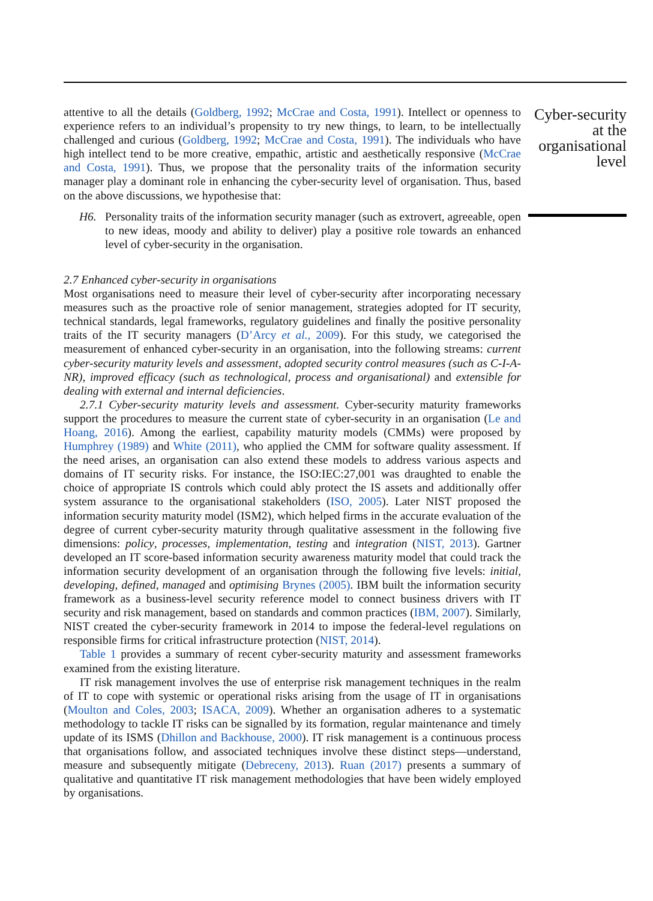attentive to all the details (Goldberg, 1992; McCrae and Costa, 1991). Intellect or openness to experience refers to an individual’s propensity to try new things, to learn, to be intellectually challenged and curious (Goldberg, 1992; McCrae and Costa, 1991). The individuals who have high intellect tend to be more creative, empathic, artistic and aesthetically responsive (McCrae and Costa, 1991). Thus, we propose that the personality traits of the information security manager play a dominant role in enhancing the cyber-security level of organisation. Thus, based on the above discussions, we hypothesise that:
H6. Personality traits of the information security manager (such as extrovert, agreeable, open to new ideas, moody and ability to deliver) play a positive role towards an enhanced level of cyber-security in the organisation.
2.7 Enhanced cyber-security in organisations
Most organisations need to measure their level of cyber-security after incorporating necessary measures such as the proactive role of senior management, strategies adopted for IT security, technical standards, legal frameworks, regulatory guidelines and finally the positive personality traits of the IT security managers (D’Arcy et al., 2009). For this study, we categorised the measurement of enhanced cyber-security in an organisation, into the following streams: current cyber-security maturity levels and assessment, adopted security control measures (such as C-I-A-NR), improved efficacy (such as technological, process and organisational) and extensible for dealing with external and internal deficiencies.
2.7.1 Cyber-security maturity levels and assessment. Cyber-security maturity frameworks support the procedures to measure the current state of cyber-security in an organisation (Le and Hoang, 2016). Among the earliest, capability maturity models (CMMs) were proposed by Humphrey (1989) and White (2011), who applied the CMM for software quality assessment. If the need arises, an organisation can also extend these models to address various aspects and domains of IT security risks. For instance, the ISO:IEC:27,001 was draughted to enable the choice of appropriate IS controls which could ably protect the IS assets and additionally offer system assurance to the organisational stakeholders (ISO, 2005). Later NIST proposed the information security maturity model (ISM2), which helped firms in the accurate evaluation of the degree of current cyber-security maturity through qualitative assessment in the following five dimensions: policy, processes, implementation, testing and integration (NIST, 2013). Gartner developed an IT score-based information security awareness maturity model that could track the information security development of an organisation through the following five levels: initial, developing, defined, managed and optimising Brynes (2005). IBM built the information security framework as a business-level security reference model to connect business drivers with IT security and risk management, based on standards and common practices (IBM, 2007). Similarly, NIST created the cyber-security framework in 2014 to impose the federal-level regulations on responsible firms for critical infrastructure protection (NIST, 2014).
Table 1 provides a summary of recent cyber-security maturity and assessment frameworks examined from the existing literature.
IT risk management involves the use of enterprise risk management techniques in the realm of IT to cope with systemic or operational risks arising from the usage of IT in organisations (Moulton and Coles, 2003; ISACA, 2009). Whether an organisation adheres to a systematic methodology to tackle IT risks can be signalled by its formation, regular maintenance and timely update of its ISMS (Dhillon and Backhouse, 2000). IT risk management is a continuous process that organisations follow, and associated techniques involve these distinct steps—understand, measure and subsequently mitigate (Debreceny, 2013). Ruan (2017) presents a summary of qualitative and quantitative IT risk management methodologies that have been widely employed by organisations.
Cyber-security
at the
organisational
level